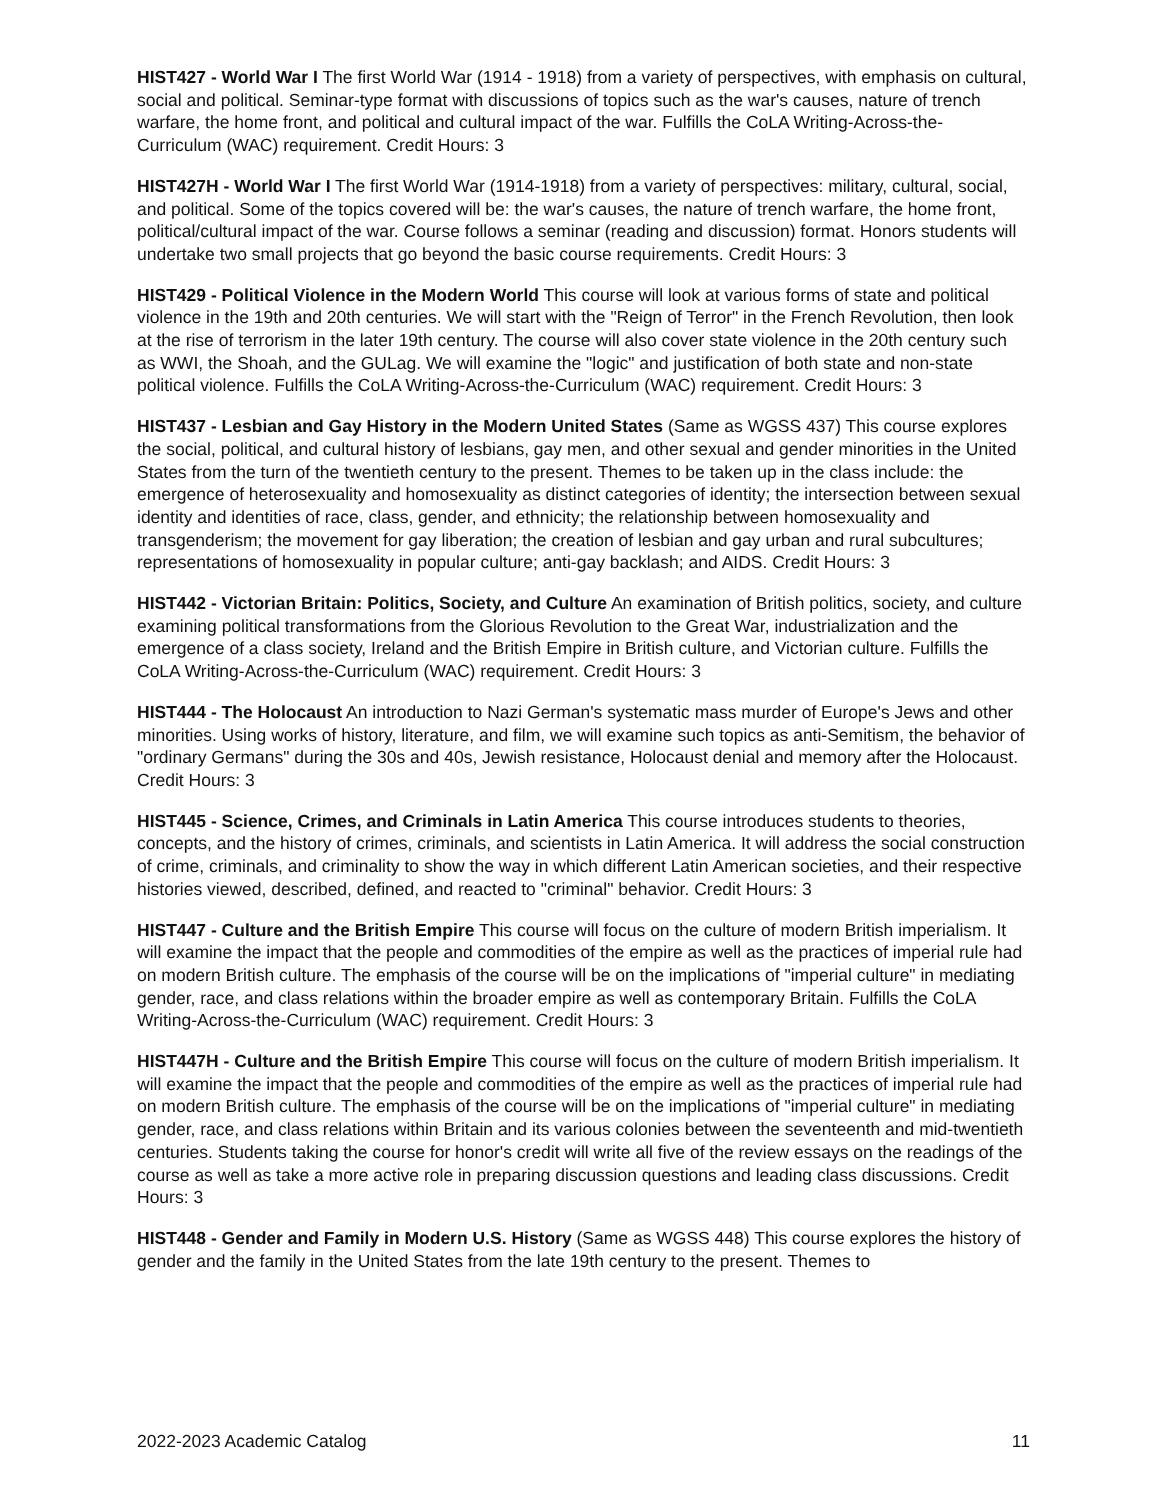HIST427 - World War I The first World War (1914 - 1918) from a variety of perspectives, with emphasis on cultural, social and political. Seminar-type format with discussions of topics such as the war's causes, nature of trench warfare, the home front, and political and cultural impact of the war. Fulfills the CoLA Writing-Across-the-Curriculum (WAC) requirement. Credit Hours: 3
HIST427H - World War I The first World War (1914-1918) from a variety of perspectives: military, cultural, social, and political. Some of the topics covered will be: the war's causes, the nature of trench warfare, the home front, political/cultural impact of the war. Course follows a seminar (reading and discussion) format. Honors students will undertake two small projects that go beyond the basic course requirements. Credit Hours: 3
HIST429 - Political Violence in the Modern World This course will look at various forms of state and political violence in the 19th and 20th centuries. We will start with the "Reign of Terror" in the French Revolution, then look at the rise of terrorism in the later 19th century. The course will also cover state violence in the 20th century such as WWI, the Shoah, and the GULag. We will examine the "logic" and justification of both state and non-state political violence. Fulfills the CoLA Writing-Across-the-Curriculum (WAC) requirement. Credit Hours: 3
HIST437 - Lesbian and Gay History in the Modern United States (Same as WGSS 437) This course explores the social, political, and cultural history of lesbians, gay men, and other sexual and gender minorities in the United States from the turn of the twentieth century to the present. Themes to be taken up in the class include: the emergence of heterosexuality and homosexuality as distinct categories of identity; the intersection between sexual identity and identities of race, class, gender, and ethnicity; the relationship between homosexuality and transgenderism; the movement for gay liberation; the creation of lesbian and gay urban and rural subcultures; representations of homosexuality in popular culture; anti-gay backlash; and AIDS. Credit Hours: 3
HIST442 - Victorian Britain: Politics, Society, and Culture An examination of British politics, society, and culture examining political transformations from the Glorious Revolution to the Great War, industrialization and the emergence of a class society, Ireland and the British Empire in British culture, and Victorian culture. Fulfills the CoLA Writing-Across-the-Curriculum (WAC) requirement. Credit Hours: 3
HIST444 - The Holocaust An introduction to Nazi German's systematic mass murder of Europe's Jews and other minorities. Using works of history, literature, and film, we will examine such topics as anti-Semitism, the behavior of "ordinary Germans" during the 30s and 40s, Jewish resistance, Holocaust denial and memory after the Holocaust. Credit Hours: 3
HIST445 - Science, Crimes, and Criminals in Latin America This course introduces students to theories, concepts, and the history of crimes, criminals, and scientists in Latin America. It will address the social construction of crime, criminals, and criminality to show the way in which different Latin American societies, and their respective histories viewed, described, defined, and reacted to "criminal" behavior. Credit Hours: 3
HIST447 - Culture and the British Empire This course will focus on the culture of modern British imperialism. It will examine the impact that the people and commodities of the empire as well as the practices of imperial rule had on modern British culture. The emphasis of the course will be on the implications of "imperial culture" in mediating gender, race, and class relations within the broader empire as well as contemporary Britain. Fulfills the CoLA Writing-Across-the-Curriculum (WAC) requirement. Credit Hours: 3
HIST447H - Culture and the British Empire This course will focus on the culture of modern British imperialism. It will examine the impact that the people and commodities of the empire as well as the practices of imperial rule had on modern British culture. The emphasis of the course will be on the implications of "imperial culture" in mediating gender, race, and class relations within Britain and its various colonies between the seventeenth and mid-twentieth centuries. Students taking the course for honor's credit will write all five of the review essays on the readings of the course as well as take a more active role in preparing discussion questions and leading class discussions. Credit Hours: 3
HIST448 - Gender and Family in Modern U.S. History (Same as WGSS 448) This course explores the history of gender and the family in the United States from the late 19th century to the present. Themes to
2022-2023 Academic Catalog 11